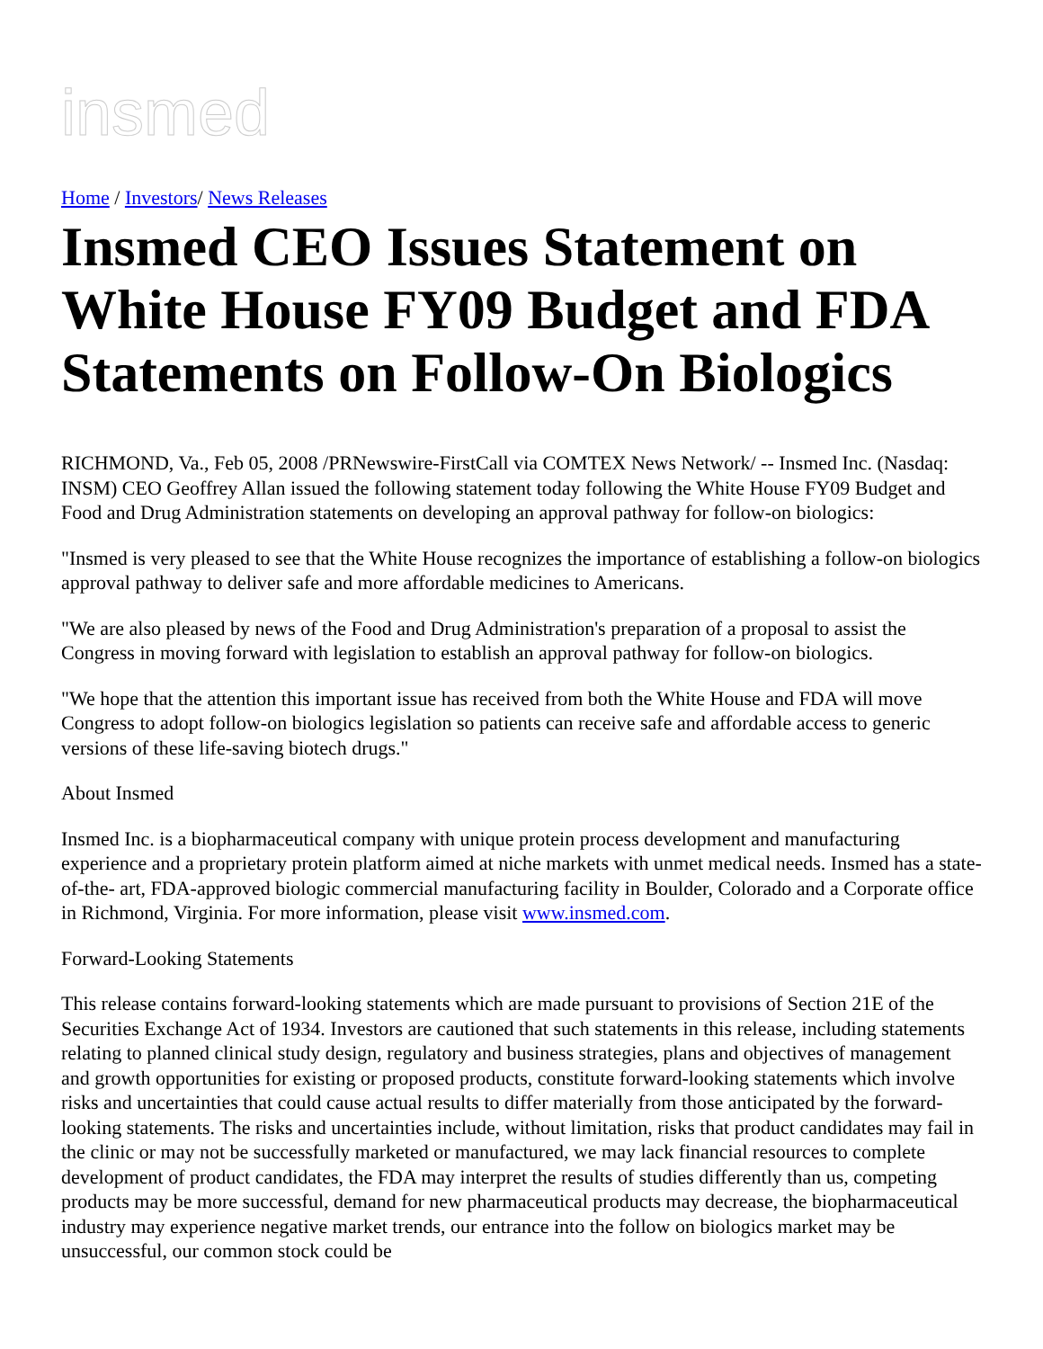insmed
Home / Investors/ News Releases
Insmed CEO Issues Statement on White House FY09 Budget and FDA Statements on Follow-On Biologics
RICHMOND, Va., Feb 05, 2008 /PRNewswire-FirstCall via COMTEX News Network/ -- Insmed Inc. (Nasdaq: INSM) CEO Geoffrey Allan issued the following statement today following the White House FY09 Budget and Food and Drug Administration statements on developing an approval pathway for follow-on biologics:
"Insmed is very pleased to see that the White House recognizes the importance of establishing a follow-on biologics approval pathway to deliver safe and more affordable medicines to Americans.
"We are also pleased by news of the Food and Drug Administration's preparation of a proposal to assist the Congress in moving forward with legislation to establish an approval pathway for follow-on biologics.
"We hope that the attention this important issue has received from both the White House and FDA will move Congress to adopt follow-on biologics legislation so patients can receive safe and affordable access to generic versions of these life-saving biotech drugs."
About Insmed
Insmed Inc. is a biopharmaceutical company with unique protein process development and manufacturing experience and a proprietary protein platform aimed at niche markets with unmet medical needs. Insmed has a state-of-the- art, FDA-approved biologic commercial manufacturing facility in Boulder, Colorado and a Corporate office in Richmond, Virginia. For more information, please visit www.insmed.com.
Forward-Looking Statements
This release contains forward-looking statements which are made pursuant to provisions of Section 21E of the Securities Exchange Act of 1934. Investors are cautioned that such statements in this release, including statements relating to planned clinical study design, regulatory and business strategies, plans and objectives of management and growth opportunities for existing or proposed products, constitute forward-looking statements which involve risks and uncertainties that could cause actual results to differ materially from those anticipated by the forward-looking statements. The risks and uncertainties include, without limitation, risks that product candidates may fail in the clinic or may not be successfully marketed or manufactured, we may lack financial resources to complete development of product candidates, the FDA may interpret the results of studies differently than us, competing products may be more successful, demand for new pharmaceutical products may decrease, the biopharmaceutical industry may experience negative market trends, our entrance into the follow on biologics market may be unsuccessful, our common stock could be